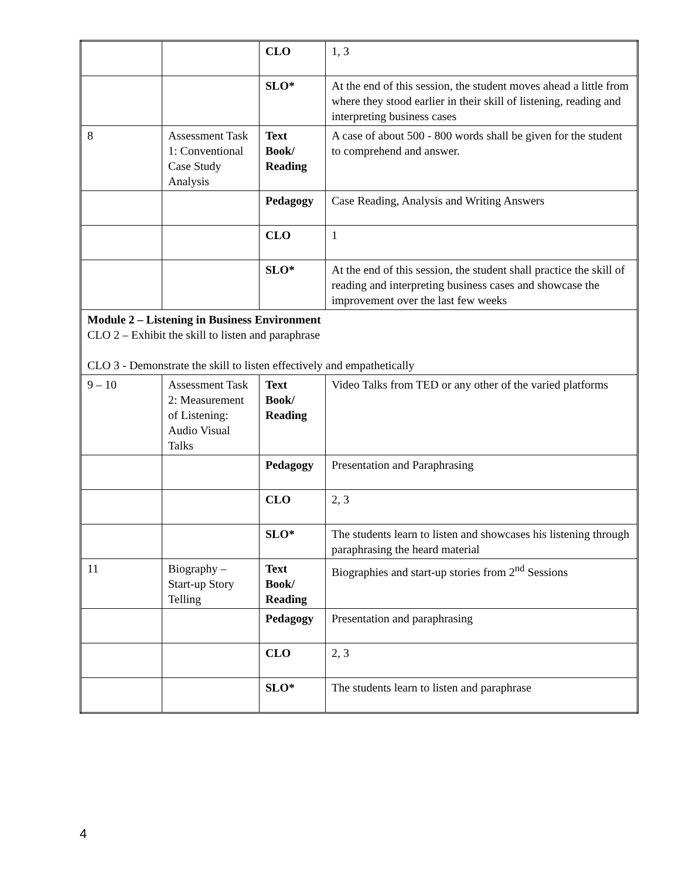| | | CLO | 1, 3 |
| | | SLO* | At the end of this session, the student moves ahead a little from where they stood earlier in their skill of listening, reading and interpreting business cases |
| 8 | Assessment Task 1: Conventional Case Study Analysis | Text Book/ Reading | A case of about 500 - 800 words shall be given for the student to comprehend and answer. |
| | | Pedagogy | Case Reading, Analysis and Writing Answers |
| | | CLO | 1 |
| | | SLO* | At the end of this session, the student shall practice the skill of reading and interpreting business cases and showcase the improvement over the last few weeks |
| Module 2 – Listening in Business Environment CLO 2 – Exhibit the skill to listen and paraphrase CLO 3 - Demonstrate the skill to listen effectively and empathetically | | | |
| 9 – 10 | Assessment Task 2: Measurement of Listening: Audio Visual Talks | Text Book/ Reading | Video Talks from TED or any other of the varied platforms |
| | | Pedagogy | Presentation and Paraphrasing |
| | | CLO | 2, 3 |
| | | SLO* | The students learn to listen and showcases his listening through paraphrasing the heard material |
| 11 | Biography – Start-up Story Telling | Text Book/ Reading | Biographies and start-up stories from 2<sup>nd</sup> Sessions |
| | | Pedagogy | Presentation and paraphrasing |
| | | CLO | 2, 3 |
| | | SLO* | The students learn to listen and paraphrase |
4